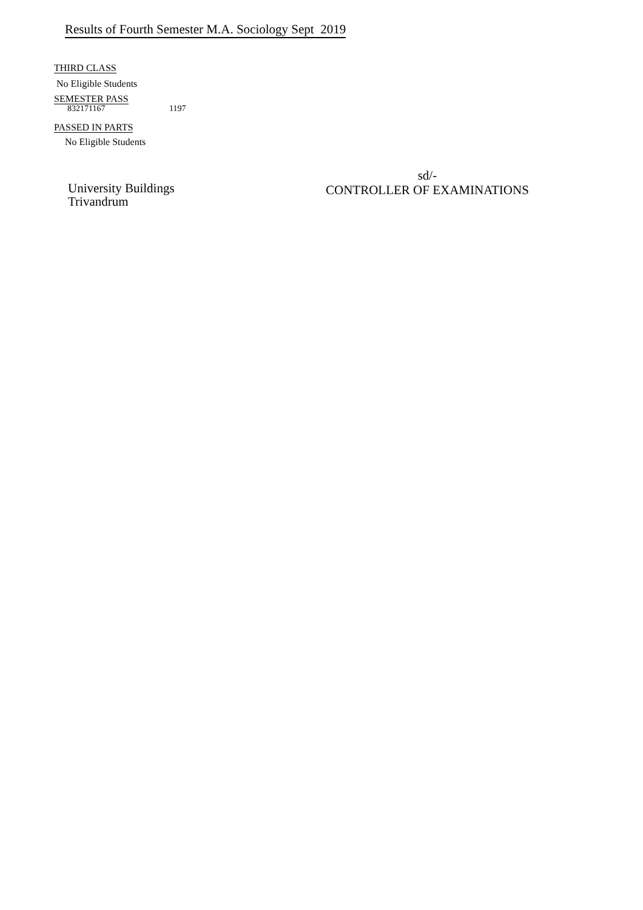Results of Fourth Semester M.A. Sociology Sept 2019
THIRD CLASS
No Eligible Students
SEMESTER PASS
832171167 1197
PASSED IN PARTS
No Eligible Students
University Buildings
Trivandrum
sd/-
CONTROLLER OF EXAMINATIONS